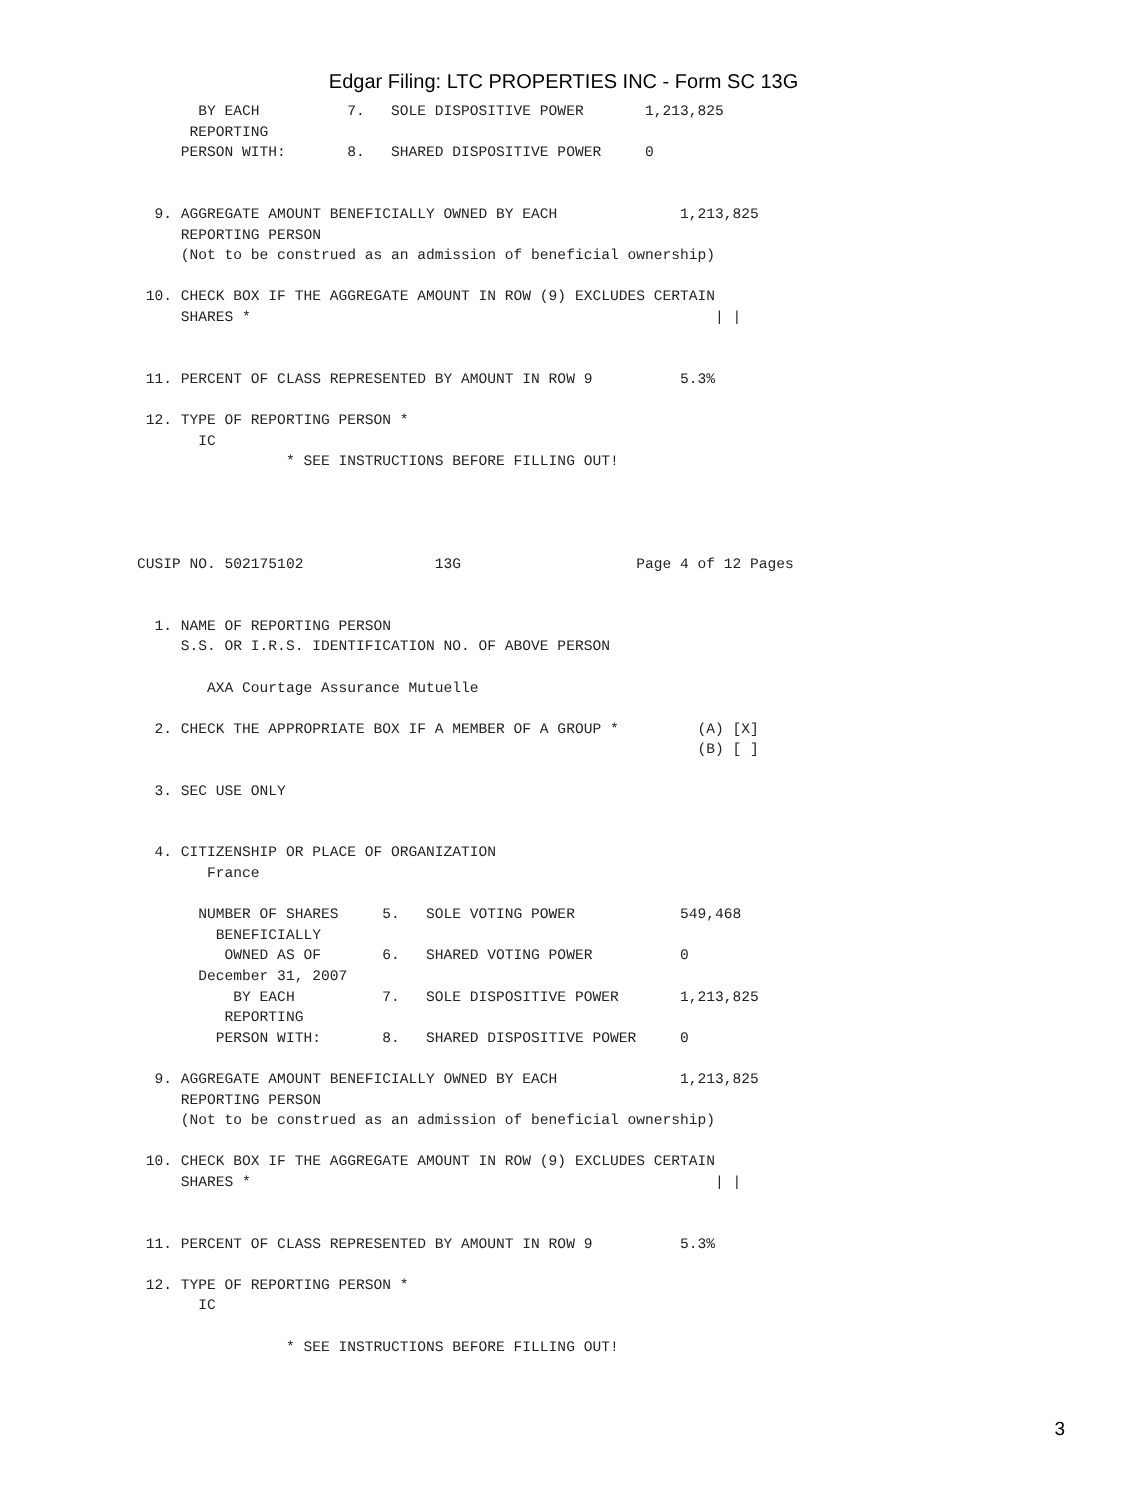Edgar Filing: LTC PROPERTIES INC - Form SC 13G
       BY EACH          7.   SOLE DISPOSITIVE POWER       1,213,825
      REPORTING
     PERSON WITH:       8.   SHARED DISPOSITIVE POWER     0


  9. AGGREGATE AMOUNT BENEFICIALLY OWNED BY EACH              1,213,825
     REPORTING PERSON
     (Not to be construed as an admission of beneficial ownership)

 10. CHECK BOX IF THE AGGREGATE AMOUNT IN ROW (9) EXCLUDES CERTAIN
     SHARES *                                                     | |


 11. PERCENT OF CLASS REPRESENTED BY AMOUNT IN ROW 9          5.3%

 12. TYPE OF REPORTING PERSON *
       IC
                 * SEE INSTRUCTIONS BEFORE FILLING OUT!




CUSIP NO. 502175102               13G                    Page 4 of 12 Pages


  1. NAME OF REPORTING PERSON
     S.S. OR I.R.S. IDENTIFICATION NO. OF ABOVE PERSON

        AXA Courtage Assurance Mutuelle

  2. CHECK THE APPROPRIATE BOX IF A MEMBER OF A GROUP *         (A) [X]
                                                                (B) [ ]

  3. SEC USE ONLY


  4. CITIZENSHIP OR PLACE OF ORGANIZATION
        France

       NUMBER OF SHARES     5.   SOLE VOTING POWER            549,468
         BENEFICIALLY
          OWNED AS OF       6.   SHARED VOTING POWER          0
       December 31, 2007
           BY EACH          7.   SOLE DISPOSITIVE POWER       1,213,825
          REPORTING
         PERSON WITH:       8.   SHARED DISPOSITIVE POWER     0

  9. AGGREGATE AMOUNT BENEFICIALLY OWNED BY EACH              1,213,825
     REPORTING PERSON
     (Not to be construed as an admission of beneficial ownership)

 10. CHECK BOX IF THE AGGREGATE AMOUNT IN ROW (9) EXCLUDES CERTAIN
     SHARES *                                                     | |


 11. PERCENT OF CLASS REPRESENTED BY AMOUNT IN ROW 9          5.3%

 12. TYPE OF REPORTING PERSON *
       IC

                 * SEE INSTRUCTIONS BEFORE FILLING OUT!
3